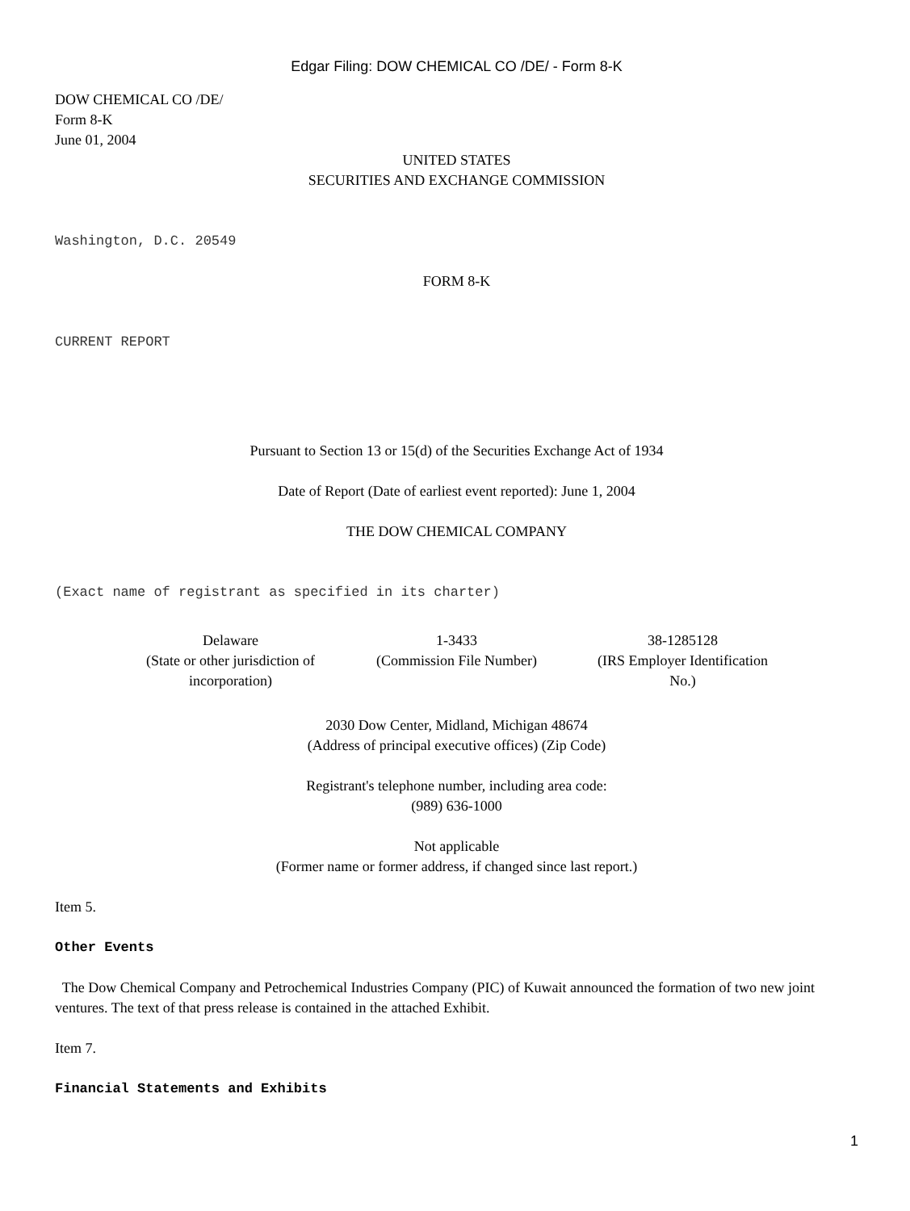Edgar Filing: DOW CHEMICAL CO /DE/ - Form 8-K
DOW CHEMICAL CO /DE/
Form 8-K
June 01, 2004
UNITED STATES
SECURITIES AND EXCHANGE COMMISSION
Washington, D.C. 20549
FORM 8-K
CURRENT REPORT
Pursuant to Section 13 or 15(d) of the Securities Exchange Act of 1934
Date of Report (Date of earliest event reported): June 1, 2004
THE DOW CHEMICAL COMPANY
(Exact name of registrant as specified in its charter)
| Delaware (State or other jurisdiction of incorporation) | 1-3433 (Commission File Number) | 38-1285128 (IRS Employer Identification No.) |
2030 Dow Center, Midland, Michigan 48674
(Address of principal executive offices) (Zip Code)
Registrant's telephone number, including area code:
(989) 636-1000
Not applicable
(Former name or former address, if changed since last report.)
Item 5.
Other Events
The Dow Chemical Company and Petrochemical Industries Company (PIC) of Kuwait announced the formation of two new joint ventures. The text of that press release is contained in the attached Exhibit.
Item 7.
Financial Statements and Exhibits
1